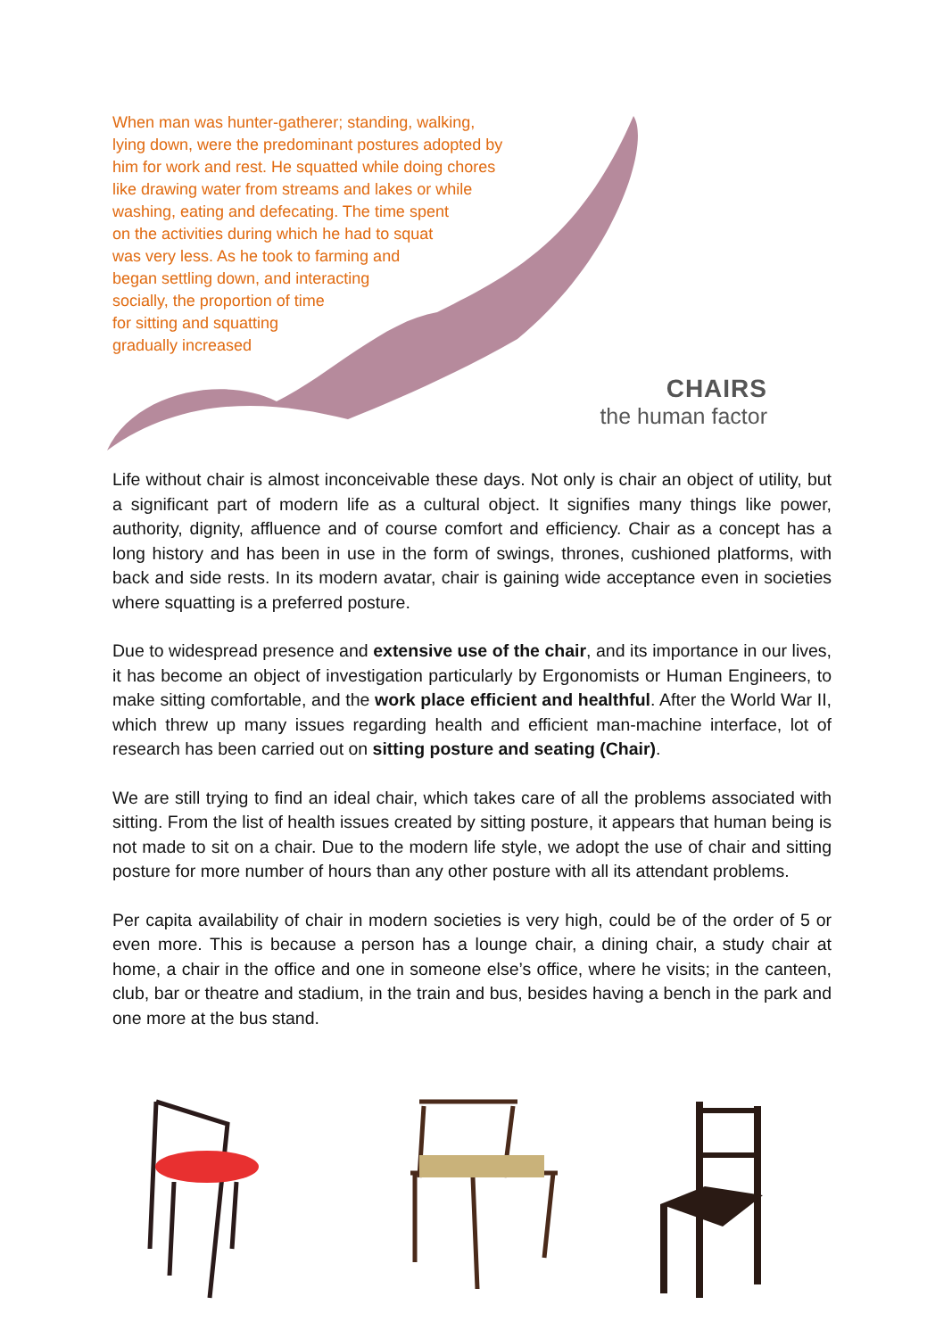When man was hunter-gatherer; standing, walking,
lying down, were the predominant postures adopted by
him for work and rest. He squatted while doing chores
like drawing water from streams and lakes or while
washing, eating and defecating. The time spent
on the activities during which he had to squat
was very less. As he took to farming and
began settling down, and interacting
socially, the proportion of time
for sitting and squatting
gradually increased
CHAIRS
the human factor
Life without chair is almost inconceivable these days. Not only is chair an object of utility, but a significant part of modern life as a cultural object. It signifies many things like power, authority, dignity, affluence and of course comfort and efficiency. Chair as a concept has a long history and has been in use in the form of swings, thrones, cushioned platforms, with back and side rests. In its modern avatar, chair is gaining wide acceptance even in societies where squatting is a preferred posture.
Due to widespread presence and extensive use of the chair, and its importance in our lives, it has become an object of investigation particularly by Ergonomists or Human Engineers, to make sitting comfortable, and the work place efficient and healthful. After the World War II, which threw up many issues regarding health and efficient man-machine interface, lot of research has been carried out on sitting posture and seating (Chair).
We are still trying to find an ideal chair, which takes care of all the problems associated with sitting. From the list of health issues created by sitting posture, it appears that human being is not made to sit on a chair. Due to the modern life style, we adopt the use of chair and sitting posture for more number of hours than any other posture with all its attendant problems.
Per capita availability of chair in modern societies is very high, could be of the order of 5 or even more. This is because a person has a lounge chair, a dining chair, a study chair at home, a chair in the office and one in someone else’s office, where he visits; in the canteen, club, bar or theatre and stadium, in the train and bus, besides having a bench in the park and one more at the bus stand.